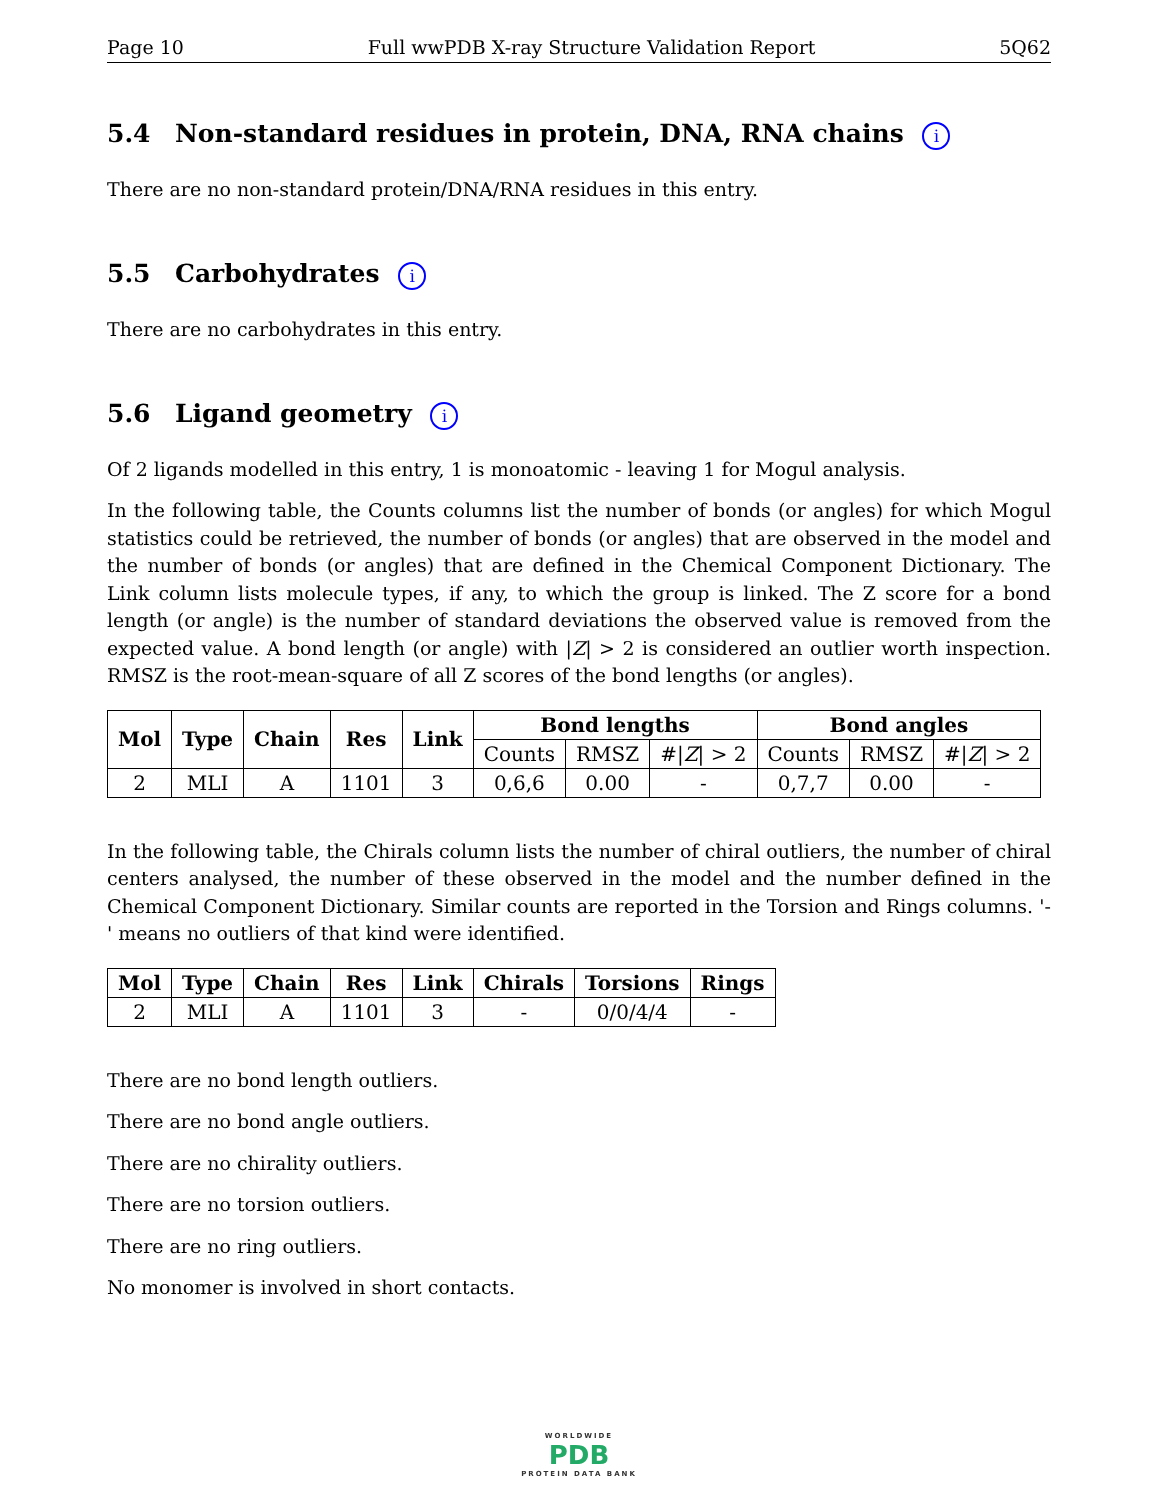Page 10 Full wwPDB X-ray Structure Validation Report 5Q62
5.4 Non-standard residues in protein, DNA, RNA chains i
There are no non-standard protein/DNA/RNA residues in this entry.
5.5 Carbohydrates i
There are no carbohydrates in this entry.
5.6 Ligand geometry i
Of 2 ligands modelled in this entry, 1 is monoatomic - leaving 1 for Mogul analysis.
In the following table, the Counts columns list the number of bonds (or angles) for which Mogul statistics could be retrieved, the number of bonds (or angles) that are observed in the model and the number of bonds (or angles) that are defined in the Chemical Component Dictionary. The Link column lists molecule types, if any, to which the group is linked. The Z score for a bond length (or angle) is the number of standard deviations the observed value is removed from the expected value. A bond length (or angle) with |Z| > 2 is considered an outlier worth inspection. RMSZ is the root-mean-square of all Z scores of the bond lengths (or angles).
| Mol | Type | Chain | Res | Link | Bond lengths | | | Bond angles | | |
| --- | --- | --- | --- | --- | --- | --- | --- | --- | --- | --- |
| | | | | | Counts | RMSZ | #/ Z / > 2 | Counts | RMSZ | #/ Z / > 2 |
| 2 | MLI | A | 1101 | 3 | 0,6,6 | 0.00 | - | 0,7,7 | 0.00 | - |
In the following table, the Chirals column lists the number of chiral outliers, the number of chiral centers analysed, the number of these observed in the model and the number defined in the Chemical Component Dictionary. Similar counts are reported in the Torsion and Rings columns. '-' means no outliers of that kind were identified.
| Mol | Type | Chain | Res | Link | Chirals | Torsions | Rings |
| --- | --- | --- | --- | --- | --- | --- | --- |
| 2 | MLI | A | 1101 | 3 | - | 0/0/4/4 | - |
There are no bond length outliers.
There are no bond angle outliers.
There are no chirality outliers.
There are no torsion outliers.
There are no ring outliers.
No monomer is involved in short contacts.
WORLDWIDE
PDB
PROTEIN DATA BANK